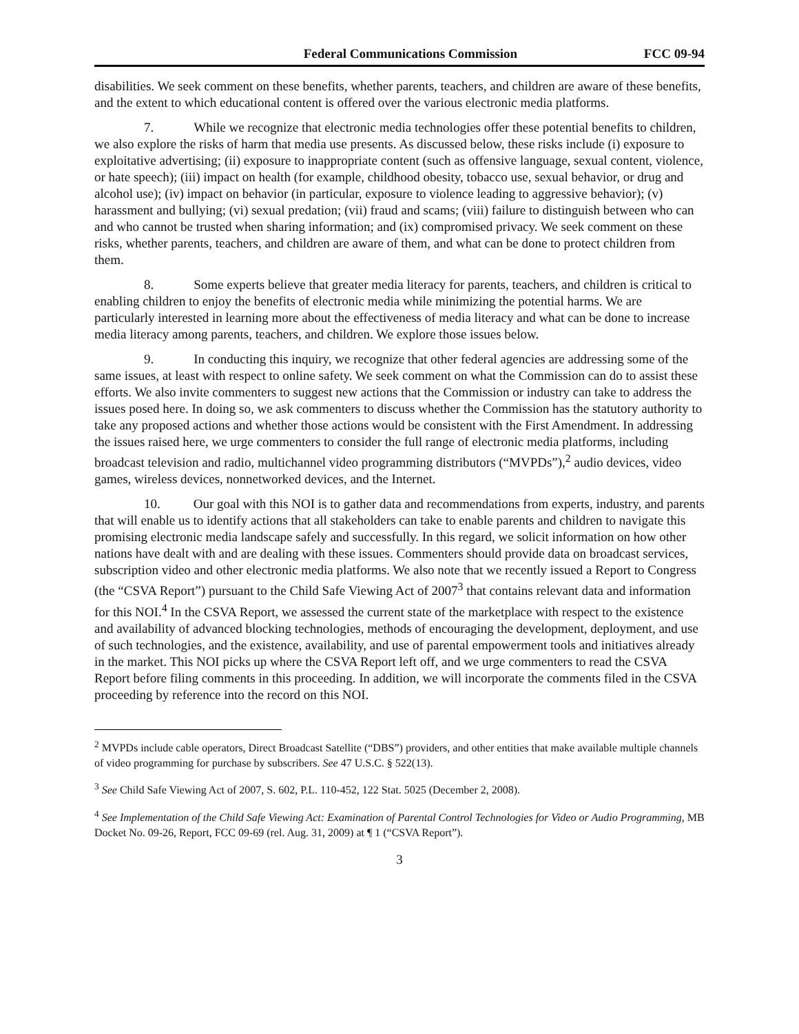Federal Communications Commission FCC 09-94
disabilities. We seek comment on these benefits, whether parents, teachers, and children are aware of these benefits, and the extent to which educational content is offered over the various electronic media platforms.
7. While we recognize that electronic media technologies offer these potential benefits to children, we also explore the risks of harm that media use presents. As discussed below, these risks include (i) exposure to exploitative advertising; (ii) exposure to inappropriate content (such as offensive language, sexual content, violence, or hate speech); (iii) impact on health (for example, childhood obesity, tobacco use, sexual behavior, or drug and alcohol use); (iv) impact on behavior (in particular, exposure to violence leading to aggressive behavior); (v) harassment and bullying; (vi) sexual predation; (vii) fraud and scams; (viii) failure to distinguish between who can and who cannot be trusted when sharing information; and (ix) compromised privacy. We seek comment on these risks, whether parents, teachers, and children are aware of them, and what can be done to protect children from them.
8. Some experts believe that greater media literacy for parents, teachers, and children is critical to enabling children to enjoy the benefits of electronic media while minimizing the potential harms. We are particularly interested in learning more about the effectiveness of media literacy and what can be done to increase media literacy among parents, teachers, and children. We explore those issues below.
9. In conducting this inquiry, we recognize that other federal agencies are addressing some of the same issues, at least with respect to online safety. We seek comment on what the Commission can do to assist these efforts. We also invite commenters to suggest new actions that the Commission or industry can take to address the issues posed here. In doing so, we ask commenters to discuss whether the Commission has the statutory authority to take any proposed actions and whether those actions would be consistent with the First Amendment. In addressing the issues raised here, we urge commenters to consider the full range of electronic media platforms, including broadcast television and radio, multichannel video programming distributors (“MVPDs”),<sup>2</sup> audio devices, video games, wireless devices, nonnetworked devices, and the Internet.
10. Our goal with this NOI is to gather data and recommendations from experts, industry, and parents that will enable us to identify actions that all stakeholders can take to enable parents and children to navigate this promising electronic media landscape safely and successfully. In this regard, we solicit information on how other nations have dealt with and are dealing with these issues. Commenters should provide data on broadcast services, subscription video and other electronic media platforms. We also note that we recently issued a Report to Congress (the “CSVA Report”) pursuant to the Child Safe Viewing Act of 2007<sup>3</sup> that contains relevant data and information for this NOI.<sup>4</sup> In the CSVA Report, we assessed the current state of the marketplace with respect to the existence and availability of advanced blocking technologies, methods of encouraging the development, deployment, and use of such technologies, and the existence, availability, and use of parental empowerment tools and initiatives already in the market. This NOI picks up where the CSVA Report left off, and we urge commenters to read the CSVA Report before filing comments in this proceeding. In addition, we will incorporate the comments filed in the CSVA proceeding by reference into the record on this NOI.
<sup>2</sup> MVPDs include cable operators, Direct Broadcast Satellite (“DBS”) providers, and other entities that make available multiple channels of video programming for purchase by subscribers. See 47 U.S.C. § 522(13).
<sup>3</sup> See Child Safe Viewing Act of 2007, S. 602, P.L. 110-452, 122 Stat. 5025 (December 2, 2008).
<sup>4</sup> See Implementation of the Child Safe Viewing Act: Examination of Parental Control Technologies for Video or Audio Programming, MB Docket No. 09-26, Report, FCC 09-69 (rel. Aug. 31, 2009) at ¶ 1 (“CSVA Report”).
3